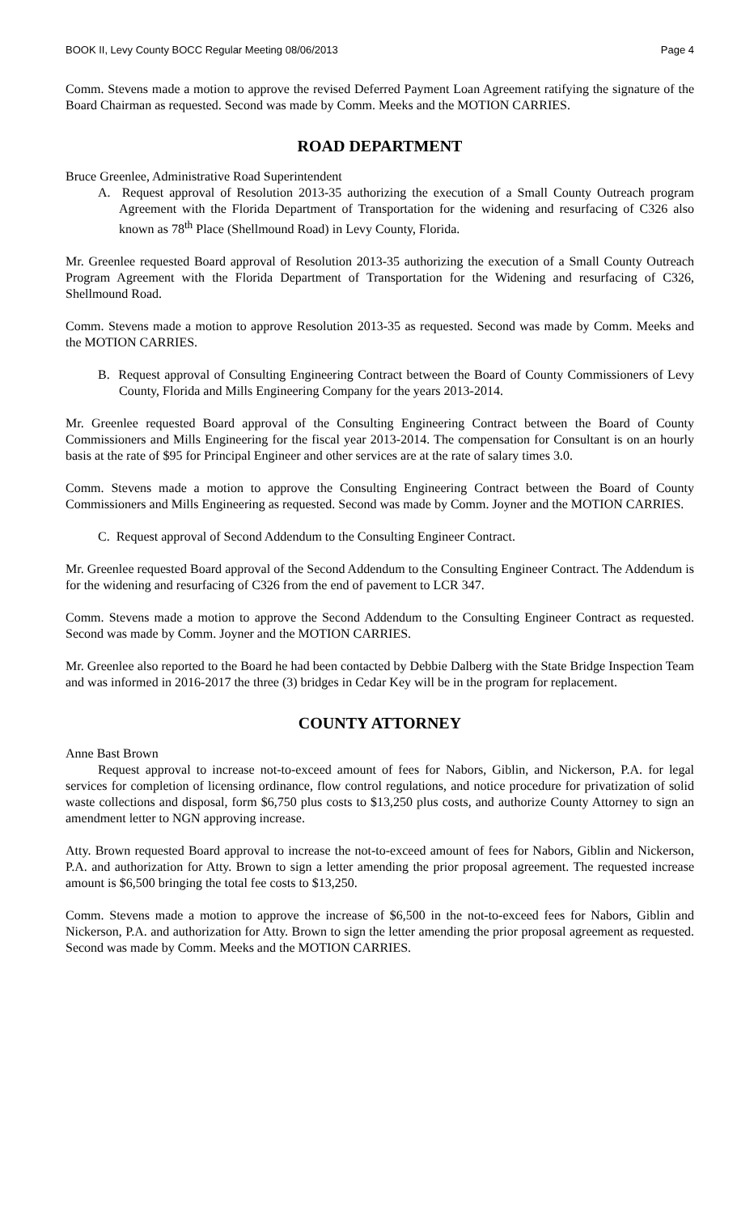BOOK II, Levy County BOCC Regular Meeting 08/06/2013 Page 4
Comm. Stevens made a motion to approve the revised Deferred Payment Loan Agreement ratifying the signature of the Board Chairman as requested. Second was made by Comm. Meeks and the MOTION CARRIES.
ROAD DEPARTMENT
Bruce Greenlee, Administrative Road Superintendent
A. Request approval of Resolution 2013-35 authorizing the execution of a Small County Outreach program Agreement with the Florida Department of Transportation for the widening and resurfacing of C326 also known as 78<sup>th</sup> Place (Shellmound Road) in Levy County, Florida.
Mr. Greenlee requested Board approval of Resolution 2013-35 authorizing the execution of a Small County Outreach Program Agreement with the Florida Department of Transportation for the Widening and resurfacing of C326, Shellmound Road.
Comm. Stevens made a motion to approve Resolution 2013-35 as requested. Second was made by Comm. Meeks and the MOTION CARRIES.
B. Request approval of Consulting Engineering Contract between the Board of County Commissioners of Levy County, Florida and Mills Engineering Company for the years 2013-2014.
Mr. Greenlee requested Board approval of the Consulting Engineering Contract between the Board of County Commissioners and Mills Engineering for the fiscal year 2013-2014. The compensation for Consultant is on an hourly basis at the rate of $95 for Principal Engineer and other services are at the rate of salary times 3.0.
Comm. Stevens made a motion to approve the Consulting Engineering Contract between the Board of County Commissioners and Mills Engineering as requested. Second was made by Comm. Joyner and the MOTION CARRIES.
C. Request approval of Second Addendum to the Consulting Engineer Contract.
Mr. Greenlee requested Board approval of the Second Addendum to the Consulting Engineer Contract. The Addendum is for the widening and resurfacing of C326 from the end of pavement to LCR 347.
Comm. Stevens made a motion to approve the Second Addendum to the Consulting Engineer Contract as requested. Second was made by Comm. Joyner and the MOTION CARRIES.
Mr. Greenlee also reported to the Board he had been contacted by Debbie Dalberg with the State Bridge Inspection Team and was informed in 2016-2017 the three (3) bridges in Cedar Key will be in the program for replacement.
COUNTY ATTORNEY
Anne Bast Brown
Request approval to increase not-to-exceed amount of fees for Nabors, Giblin, and Nickerson, P.A. for legal services for completion of licensing ordinance, flow control regulations, and notice procedure for privatization of solid waste collections and disposal, form $6,750 plus costs to $13,250 plus costs, and authorize County Attorney to sign an amendment letter to NGN approving increase.
Atty. Brown requested Board approval to increase the not-to-exceed amount of fees for Nabors, Giblin and Nickerson, P.A. and authorization for Atty. Brown to sign a letter amending the prior proposal agreement. The requested increase amount is $6,500 bringing the total fee costs to $13,250.
Comm. Stevens made a motion to approve the increase of $6,500 in the not-to-exceed fees for Nabors, Giblin and Nickerson, P.A. and authorization for Atty. Brown to sign the letter amending the prior proposal agreement as requested. Second was made by Comm. Meeks and the MOTION CARRIES.